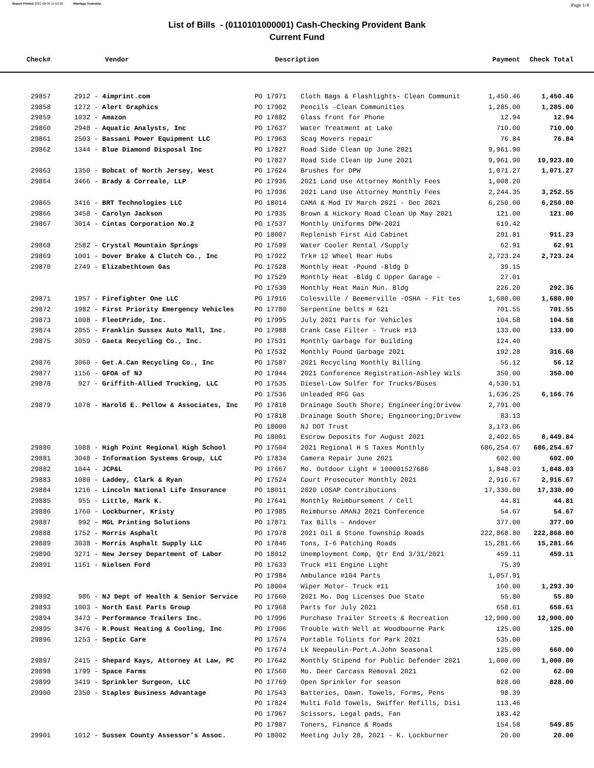Report Printed 2021-08-09 15:52:20 Wantage Township Page 1/4
List of Bills - (0110101000001) Cash-Checking Provident Bank
Current Fund
| Check# | Vendor | Description | | Payment | Check Total |
| --- | --- | --- | --- | --- | --- |
| 29857 | 2912 - 4imprint.com | PO 17971 | Cloth Bags & Flashlights- Clean Communit | 1,450.46 | 1,450.46 |
| 29858 | 1272 - Alert Graphics | PO 17902 | Pencils -Clean Communities | 1,285.00 | 1,285.00 |
| 29859 | 1032 - Amazon | PO 17882 | Glass front for Phone | 12.94 | 12.94 |
| 29860 | 2948 - Aquatic Analysts, Inc | PO 17637 | Water Treatment at Lake | 710.00 | 710.00 |
| 29861 | 2503 - Bassani Power Equipment LLC | PO 17963 | Scag Movers repair | 76.84 | 76.84 |
| 29862 | 1344 - Blue Diamond Disposal Inc | PO 17827 | Road Side Clean Up June 2021 | 9,961.90 | |
| | | PO 17827 | Road Side Clean Up June 2021 | 9,961.90 | 19,923.80 |
| 29863 | 1350 - Bobcat of North Jersey, West | PO 17624 | Brushes for DPW | 1,071.27 | 1,071.27 |
| 29864 | 3466 - Brady & Correale, LLP | PO 17936 | 2021 Land Use Attorney Monthly Fees | 1,008.20 | |
| | | PO 17936 | 2021 Land Use Attorney Monthly Fees | 2,244.35 | 3,252.55 |
| 29865 | 3416 - BRT Technologies LLC | PO 18014 | CAMA & Mod IV March 2021 - Dec 2021 | 6,250.00 | 6,250.00 |
| 29866 | 3458 - Carolyn Jackson | PO 17935 | Brown & Hickory Road Clean Up May 2021 | 121.00 | 121.00 |
| 29867 | 3014 - Cintas Corporation No.2 | PO 17537 | Monthly Uniforms DPW-2021 | 619.42 | |
| | | PO 18007 | Replenish First Aid Cabinet | 291.81 | 911.23 |
| 29868 | 2582 - Crystal Mountain Springs | PO 17599 | Water Cooler Rental /Supply | 62.91 | 62.91 |
| 29869 | 1001 - Dover Brake & Clutch Co., Inc | PO 17922 | Trk# 12 Wheel Rear Hubs | 2,723.24 | 2,723.24 |
| 29870 | 2749 - Elizabethtown Gas | PO 17528 | Monthly Heat -Pound -Bldg D | 39.15 | |
| | | PO 17529 | Monthly Heat -Bldg C Upper Garage - | 27.01 | |
| | | PO 17530 | Monthly Heat Main Mun. Bldg | 226.20 | 292.36 |
| 29871 | 1957 - Firefighter One LLC | PO 17916 | Colesville / Beemerville -OSHA - Fit tes | 1,680.00 | 1,680.00 |
| 29872 | 1982 - First Priority Emergency Vehicles | PO 17780 | Serpentine belts # 621 | 701.55 | 701.55 |
| 29873 | 1008 - FleetPride, Inc. | PO 17995 | July 2021 Parts for Vehicles | 104.58 | 104.58 |
| 29874 | 2055 - Franklin Sussex Auto Mall, Inc. | PO 17988 | Crank Case Filter - Truck #13 | 133.00 | 133.00 |
| 29875 | 3059 - Gaeta Recycling Co., Inc. | PO 17531 | Monthly Garbage for Building | 124.40 | |
| | | PO 17532 | Monthly Pound Garbage 2021 | 192.28 | 316.68 |
| 29876 | 3060 - Get.A.Can Recycling Co., Inc | PO 17587 | 2021 Recycling Monthly Billing | 56.12 | 56.12 |
| 29877 | 1156 - GFOA of NJ | PO 17944 | 2021 Conference Registration-Ashley Wils | 350.00 | 350.00 |
| 29878 | 927 - Griffith-Allied Trucking, LLC | PO 17535 | Diesel-Low Sulfer for Trucks/Buses | 4,530.51 | |
| | | PO 17536 | Unleaded RFG Gas | 1,636.25 | 6,166.76 |
| 29879 | 1078 - Harold E. Pellow & Associates, Inc | PO 17818 | Drainage South Shore; Engineering;Drivew | 2,791.00 | |
| | | PO 17818 | Drainage South Shore; Engineering;Drivew | 83.13 | |
| | | PO 18000 | NJ DOT Trust | 3,173.06 | |
| | | PO 18001 | Escrow Deposits for August 2021 | 2,402.65 | 8,449.84 |
| 29880 | 1088 - High Point Regional High School | PO 17504 | 2021 Regional H S Taxes Monthly | 686,254.67 | 686,254.67 |
| 29881 | 3048 - Information Systems Group, LLC | PO 17834 | Camera Repair June 2021 | 602.00 | 602.00 |
| 29882 | 1044 - JCP&L | PO 17667 | Mo. Outdoor Light # 100001527686 | 1,848.03 | 1,848.03 |
| 29883 | 1080 - Laddey, Clark & Ryan | PO 17524 | Court Prosecuter Monthly 2021 | 2,916.67 | 2,916.67 |
| 29884 | 1216 - Lincoln National Life Insurance | PO 18011 | 2020 LOSAP Contributions | 17,330.00 | 17,330.00 |
| 29885 | 955 - Little, Mark K. | PO 17641 | Monthly Reimbursement / Cell | 44.81 | 44.81 |
| 29886 | 1760 - Lockburner, Kristy | PO 17985 | Reimburse AMANJ 2021 Conference | 54.67 | 54.67 |
| 29887 | 992 - MGL Printing Solutions | PO 17871 | Tax Bills - Andover | 377.00 | 377.00 |
| 29888 | 1752 - Morris Asphalt | PO 17978 | 2021 Oil & Stone Township Roads | 222,868.80 | 222,868.80 |
| 29889 | 3038 - Morris Asphalt Supply LLC | PO 17846 | Tons, I-6 Patching Roads | 15,281.66 | 15,281.66 |
| 29890 | 3271 - New Jersey Department of Labor | PO 18012 | Unemployment Comp, Qtr End 3/31/2021 | 459.11 | 459.11 |
| 29891 | 1161 - Nielsen Ford | PO 17633 | Truck #11 Engine Light | 75.39 | |
| | | PO 17984 | Ambulance #104 Parts | 1,057.91 | |
| | | PO 18004 | Wiper Motor- Truck #11 | 160.00 | 1,293.30 |
| 29892 | 986 - NJ Dept of Health & Senior Service | PO 17660 | 2021 Mo. Dog Licenses Due State | 55.80 | 55.80 |
| 29893 | 1003 - North East Parts Group | PO 17968 | Parts for July 2021 | 658.61 | 658.61 |
| 29894 | 3473 - Performance Trailers Inc. | PO 17996 | Purchase Trailer Streets & Recreation | 12,900.00 | 12,900.00 |
| 29895 | 3476 - R.Poust Heating & Cooling, Inc | PO 17906 | Trouble with Well at Woodbourne Park | 125.00 | 125.00 |
| 29896 | 1253 - Septic Care | PO 17574 | Portable Toliets for Park 2021 | 535.00 | |
| | | PO 17674 | Lk Neepaulin-Port.A.John Seasonal | 125.00 | 660.00 |
| 29897 | 2415 - Shepard Kays, Attorney At Law, PC | PO 17642 | Monthly Stipend for Public Defender 2021 | 1,000.00 | 1,000.00 |
| 29898 | 1799 - Space Farms | PO 17560 | Mo. Deer Carcass Removal 2021 | 62.00 | 62.00 |
| 29899 | 3419 - Sprinkler Surgeon, LLC | PO 17769 | Open Sprinkler for season | 828.00 | 828.00 |
| 29900 | 2350 - Staples Business Advantage | PO 17543 | Batteries, Dawn. Towels, Forms, Pens | 98.39 | |
| | | PO 17824 | Multi Fold Towels, Swiffer Refills, Disi | 113.46 | |
| | | PO 17967 | Scissors, Legal pads, Fan | 183.42 | |
| | | PO 17987 | Toners, Finance & Roads | 154.58 | 549.85 |
| 29901 | 1012 - Sussex County Assessor’s Assoc. | PO 18002 | Meeting July 28, 2021 - K. Lockburner | 20.00 | 20.00 |